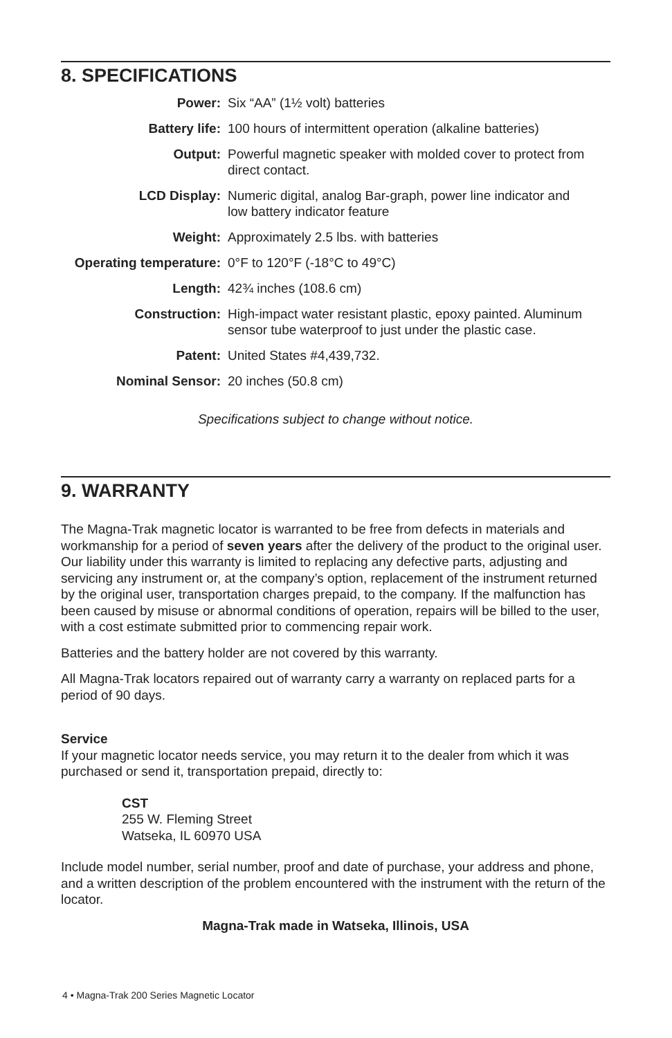8. SPECIFICATIONS
| Power: | Six “AA” (1½ volt) batteries |
| Battery life: | 100 hours of intermittent operation (alkaline batteries) |
| Output: | Powerful magnetic speaker with molded cover to protect from direct contact. |
| LCD Display: | Numeric digital, analog Bar-graph, power line indicator and low battery indicator feature |
| Weight: | Approximately 2.5 lbs. with batteries |
| Operating temperature: | 0°F to 120°F (-18°C to 49°C) |
| Length: | 42¾ inches (108.6 cm) |
| Construction: | High-impact water resistant plastic, epoxy painted. Aluminum sensor tube waterproof to just under the plastic case. |
| Patent: | United States #4,439,732. |
| Nominal Sensor: | 20 inches (50.8 cm) |
Specifications subject to change without notice.
9. WARRANTY
The Magna-Trak magnetic locator is warranted to be free from defects in materials and workmanship for a period of seven years after the delivery of the product to the original user. Our liability under this warranty is limited to replacing any defective parts, adjusting and servicing any instrument or, at the company’s option, replacement of the instrument returned by the original user, transportation charges prepaid, to the company. If the malfunction has been caused by misuse or abnormal conditions of operation, repairs will be billed to the user, with a cost estimate submitted prior to commencing repair work.
Batteries and the battery holder are not covered by this warranty.
All Magna-Trak locators repaired out of warranty carry a warranty on replaced parts for a period of 90 days.
Service
If your magnetic locator needs service, you may return it to the dealer from which it was purchased or send it, transportation prepaid, directly to:
CST
255 W. Fleming Street
Watseka, IL 60970 USA
Include model number, serial number, proof and date of purchase, your address and phone, and a written description of the problem encountered with the instrument with the return of the locator.
Magna-Trak made in Watseka, Illinois, USA
4 • Magna-Trak 200 Series Magnetic Locator